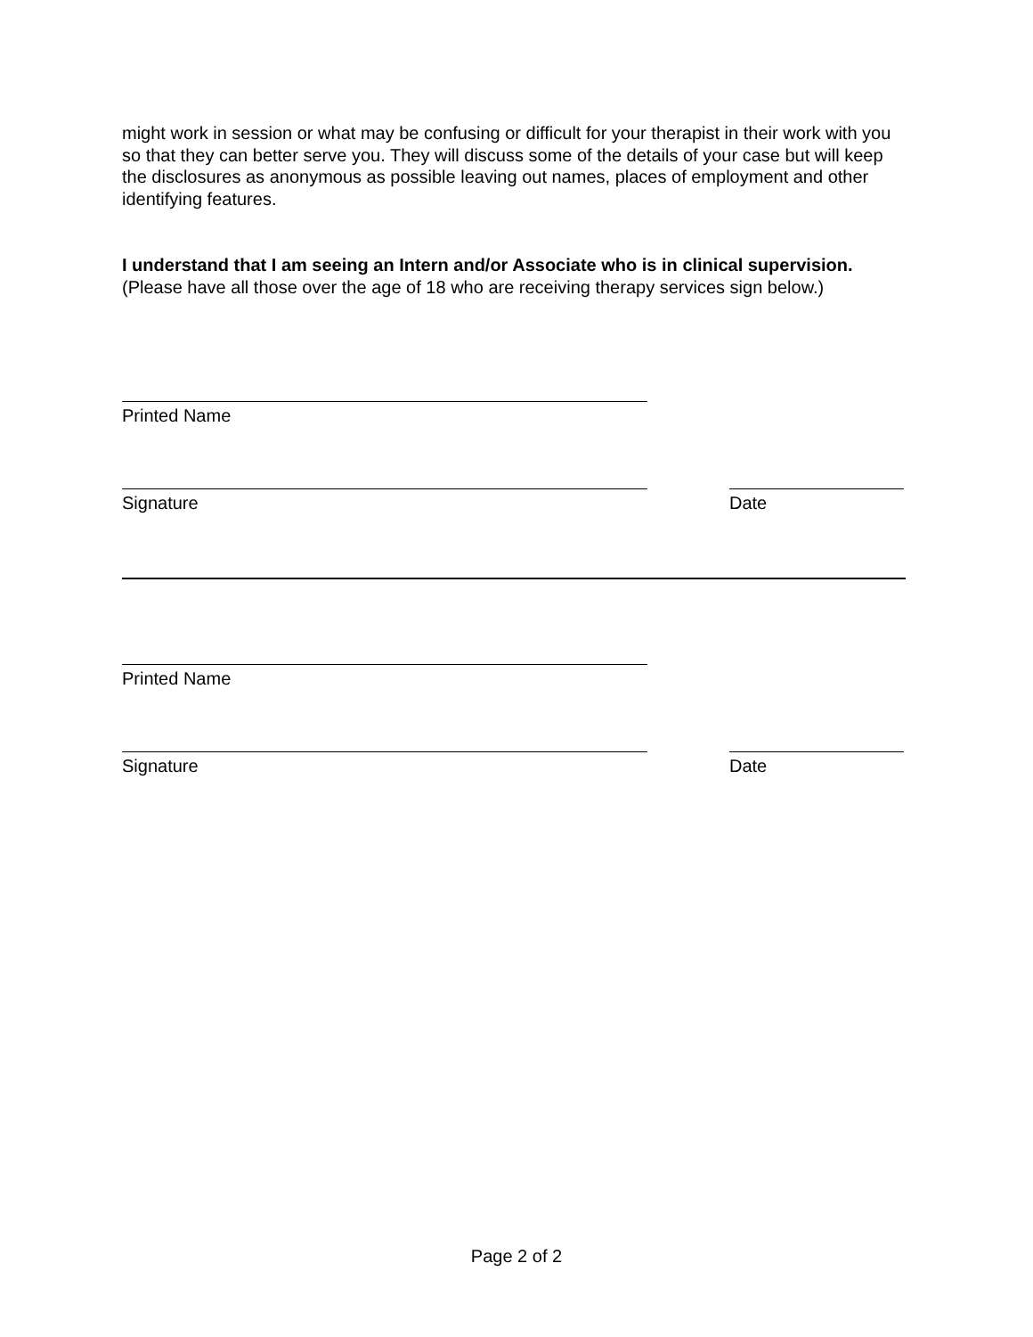might work in session or what may be confusing or difficult for your therapist in their work with you so that they can better serve you. They will discuss some of the details of your case but will keep the disclosures as anonymous as possible leaving out names, places of employment and other identifying features.
I understand that I am seeing an Intern and/or Associate who is in clinical supervision.
(Please have all those over the age of 18 who are receiving therapy services sign below.)
Printed Name
Signature Date
Printed Name
Signature Date
Page 2 of 2